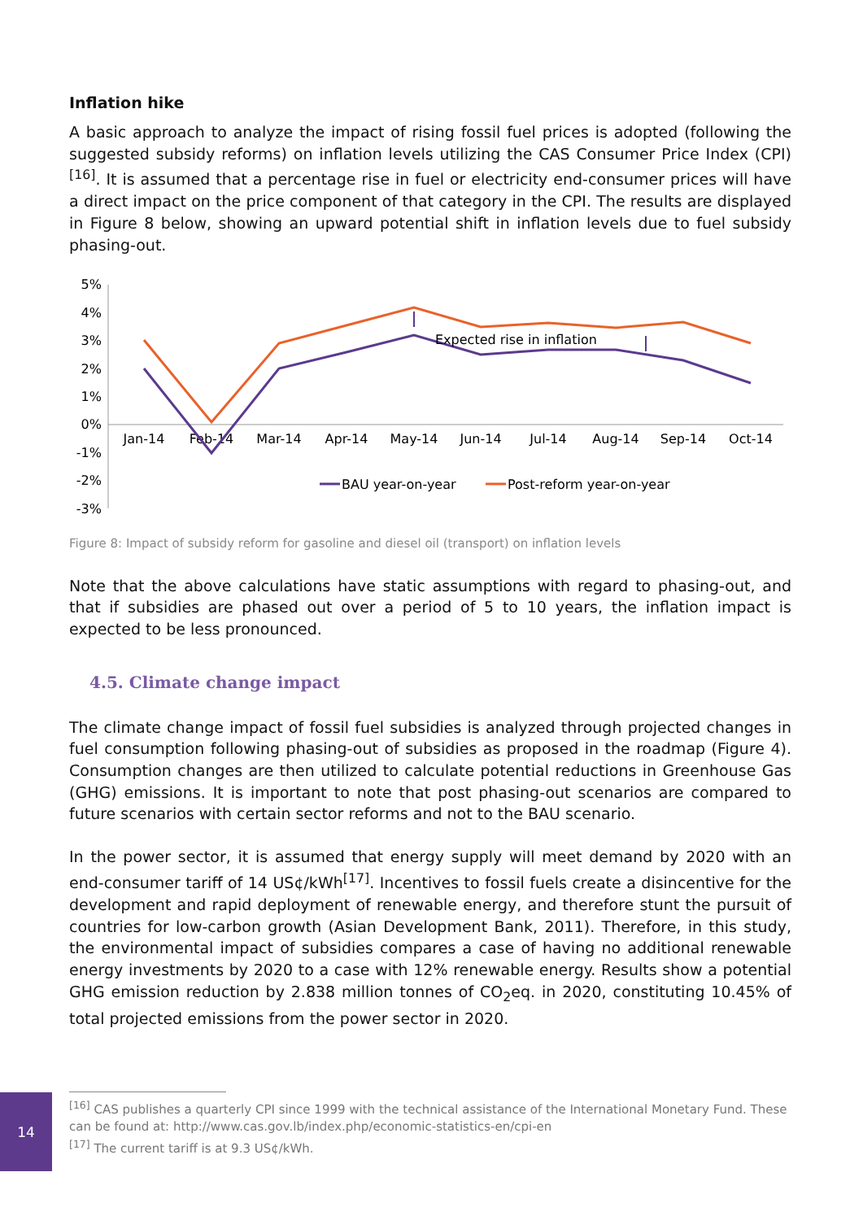Inflation hike
A basic approach to analyze the impact of rising fossil fuel prices is adopted (following the suggested subsidy reforms) on inflation levels utilizing the CAS Consumer Price Index (CPI)<sup>[16]</sup>. It is assumed that a percentage rise in fuel or electricity end-consumer prices will have a direct impact on the price component of that category in the CPI. The results are displayed in Figure 8 below, showing an upward potential shift in inflation levels due to fuel subsidy phasing-out.
5%
4%
3%
2%
1%
0%
-1%
-2%
-3%
Jan-14
Feb-14
Mar-14
Apr-14
May-14
Jun-14
Jul-14
Aug-14
Sep-14
Oct-14
Expected rise in inflation
BAU year-on-year
Post-reform year-on-year
Figure 8: Impact of subsidy reform for gasoline and diesel oil (transport) on inflation levels
Note that the above calculations have static assumptions with regard to phasing-out, and that if subsidies are phased out over a period of 5 to 10 years, the inflation impact is expected to be less pronounced.
4.5. Climate change impact
The climate change impact of fossil fuel subsidies is analyzed through projected changes in fuel consumption following phasing-out of subsidies as proposed in the roadmap (Figure 4). Consumption changes are then utilized to calculate potential reductions in Greenhouse Gas (GHG) emissions. It is important to note that post phasing-out scenarios are compared to future scenarios with certain sector reforms and not to the BAU scenario.
In the power sector, it is assumed that energy supply will meet demand by 2020 with an end-consumer tariff of 14 US¢/kWh<sup>[17]</sup>. Incentives to fossil fuels create a disincentive for the development and rapid deployment of renewable energy, and therefore stunt the pursuit of countries for low-carbon growth (Asian Development Bank, 2011). Therefore, in this study, the environmental impact of subsidies compares a case of having no additional renewable energy investments by 2020 to a case with 12% renewable energy. Results show a potential GHG emission reduction by 2.838 million tonnes of CO<sub>2</sub>eq. in 2020, constituting 10.45% of total projected emissions from the power sector in 2020.
<sup>[16]</sup> CAS publishes a quarterly CPI since 1999 with the technical assistance of the International Monetary Fund. These can be found at: http://www.cas.gov.lb/index.php/economic-statistics-en/cpi-en
<sup>[17]</sup> The current tariff is at 9.3 US¢/kWh.
14